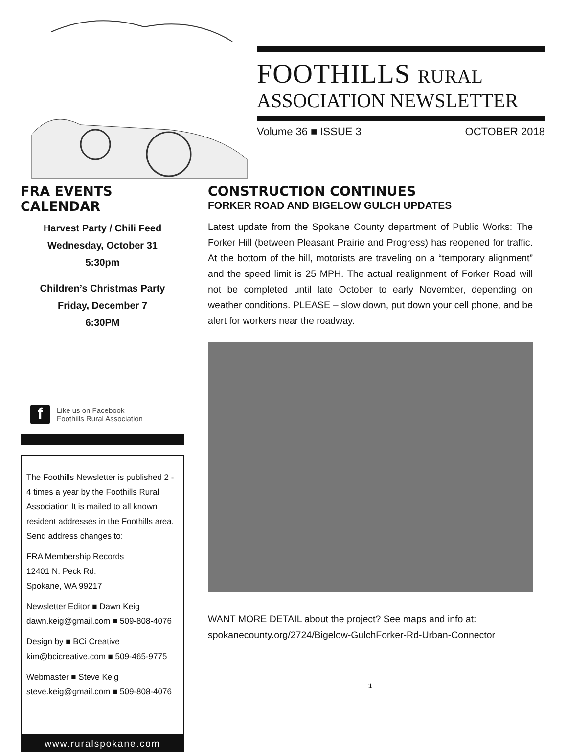FOOTHILLS RURAL
ASSOCIATION NEWSLETTER
Volume 36 ■ ISSUE 3 OCTOBER 2018
FRA EVENTS CALENDAR
Harvest Party / Chili Feed
Wednesday, October 31
5:30pm
Children’s Christmas Party
Friday, December 7
6:30PM
f
Like us on Facebook
Foothills Rural Association
The Foothills Newsletter is published 2 - 4 times a year by the Foothills Rural Association It is mailed to all known resident addresses in the Foothills area. Send address changes to:
FRA Membership Records
12401 N. Peck Rd.
Spokane, WA 99217
Newsletter Editor ■ Dawn Keig
dawn.keig@gmail.com ■ 509-808-4076
Design by ■ BCi Creative
kim@bcicreative.com ■ 509-465-9775
Webmaster ■ Steve Keig
steve.keig@gmail.com ■ 509-808-4076
www.ruralspokane.com
CONSTRUCTION CONTINUES
FORKER ROAD AND BIGELOW GULCH UPDATES
Latest update from the Spokane County department of Public Works: The Forker Hill (between Pleasant Prairie and Progress) has reopened for traffic. At the bottom of the hill, motorists are traveling on a “temporary alignment” and the speed limit is 25 MPH. The actual realignment of Forker Road will not be completed until late October to early November, depending on weather conditions. PLEASE – slow down, put down your cell phone, and be alert for workers near the roadway.
WANT MORE DETAIL about the project? See maps and info at: spokanecounty.org/2724/Bigelow-GulchForker-Rd-Urban-Connector
1